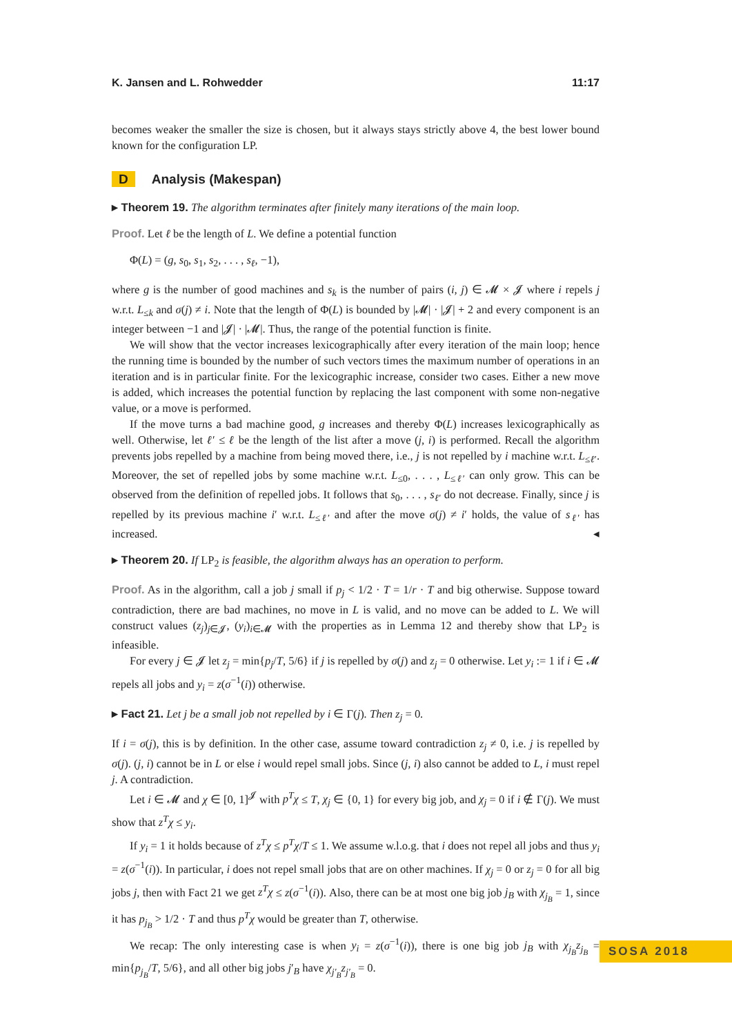K. Jansen and L. Rohwedder 11:17
becomes weaker the smaller the size is chosen, but it always stays strictly above 4, the best lower bound known for the configuration LP.
D Analysis (Makespan)
▸ Theorem 19. The algorithm terminates after finitely many iterations of the main loop.
Proof. Let ℓ be the length of L. We define a potential function
Φ(L) = (g, s<sub>0</sub>, s<sub>1</sub>, s<sub>2</sub>, . . . , s<sub>ℓ</sub>, −1),
where g is the number of good machines and s<sub>k</sub> is the number of pairs (i, j) ∈ 𝓜 × 𝓙 where i repels j w.r.t. L<sub>≤k</sub> and σ(j) ≠ i. Note that the length of Φ(L) is bounded by |𝓜| · |𝓙| + 2 and every component is an integer between −1 and |𝓙| · |𝓜|. Thus, the range of the potential function is finite.
We will show that the vector increases lexicographically after every iteration of the main loop; hence the running time is bounded by the number of such vectors times the maximum number of operations in an iteration and is in particular finite. For the lexicographic increase, consider two cases. Either a new move is added, which increases the potential function by replacing the last component with some non-negative value, or a move is performed.
If the move turns a bad machine good, g increases and thereby Φ(L) increases lexicographically as well. Otherwise, let ℓ′ ≤ ℓ be the length of the list after a move (j, i) is performed. Recall the algorithm prevents jobs repelled by a machine from being moved there, i.e., j is not repelled by i machine w.r.t. L<sub>≤ℓ′</sub>. Moreover, the set of repelled jobs by some machine w.r.t. L<sub>≤0</sub>, . . . , L<sub>≤ℓ′</sub> can only grow. This can be observed from the definition of repelled jobs. It follows that s<sub>0</sub>, . . . , s<sub>ℓ′</sub> do not decrease. Finally, since j is repelled by its previous machine i′ w.r.t. L<sub>≤ℓ′</sub> and after the move σ(j) ≠ i′ holds, the value of s<sub>ℓ′</sub> has increased. ◂
▸ Theorem 20. If LP<sub>2</sub> is feasible, the algorithm always has an operation to perform.
Proof. As in the algorithm, call a job j small if p<sub>j</sub> < 1/2 · T = 1/r · T and big otherwise. Suppose toward contradiction, there are bad machines, no move in L is valid, and no move can be added to L. We will construct values (z<sub>j</sub>)<sub>j∈𝓙</sub>, (y<sub>i</sub>)<sub>i∈𝓜</sub> with the properties as in Lemma 12 and thereby show that LP<sub>2</sub> is infeasible.
For every j ∈ 𝓙 let z<sub>j</sub> = min{p<sub>j</sub>/T, 5/6} if j is repelled by σ(j) and z<sub>j</sub> = 0 otherwise. Let y<sub>i</sub> := 1 if i ∈ 𝓜 repels all jobs and y<sub>i</sub> = z(σ<sup>−1</sup>(i)) otherwise.
▸ Fact 21. Let j be a small job not repelled by i ∈ Γ(j). Then z<sub>j</sub> = 0.
If i = σ(j), this is by definition. In the other case, assume toward contradiction z<sub>j</sub> ≠ 0, i.e. j is repelled by σ(j). (j, i) cannot be in L or else i would repel small jobs. Since (j, i) also cannot be added to L, i must repel j. A contradiction.
Let i ∈ 𝓜 and χ ∈ [0, 1]<sup>𝓙</sup> with p<sup>T</sup>χ ≤ T, χ<sub>j</sub> ∈ {0, 1} for every big job, and χ<sub>j</sub> = 0 if i ∉ Γ(j). We must show that z<sup>T</sup>χ ≤ y<sub>i</sub>.
If y<sub>i</sub> = 1 it holds because of z<sup>T</sup>χ ≤ p<sup>T</sup>χ/T ≤ 1. We assume w.l.o.g. that i does not repel all jobs and thus y<sub>i</sub> = z(σ<sup>−1</sup>(i)). In particular, i does not repel small jobs that are on other machines. If χ<sub>j</sub> = 0 or z<sub>j</sub> = 0 for all big jobs j, then with Fact 21 we get z<sup>T</sup>χ ≤ z(σ<sup>−1</sup>(i)). Also, there can be at most one big job j<sub>B</sub> with χ<sub>j<sub>B</sub></sub> = 1, since it has p<sub>j<sub>B</sub></sub> > 1/2 · T and thus p<sup>T</sup>χ would be greater than T, otherwise.
We recap: The only interesting case is when y<sub>i</sub> = z(σ<sup>−1</sup>(i)), there is one big job j<sub>B</sub> with χ<sub>j<sub>B</sub></sub>z<sub>j<sub>B</sub></sub> = min{p<sub>j<sub>B</sub></sub>/T, 5/6}, and all other big jobs j′<sub>B</sub> have χ<sub>j′<sub>B</sub></sub>z<sub>j′<sub>B</sub></sub> = 0.
SOSA 2018